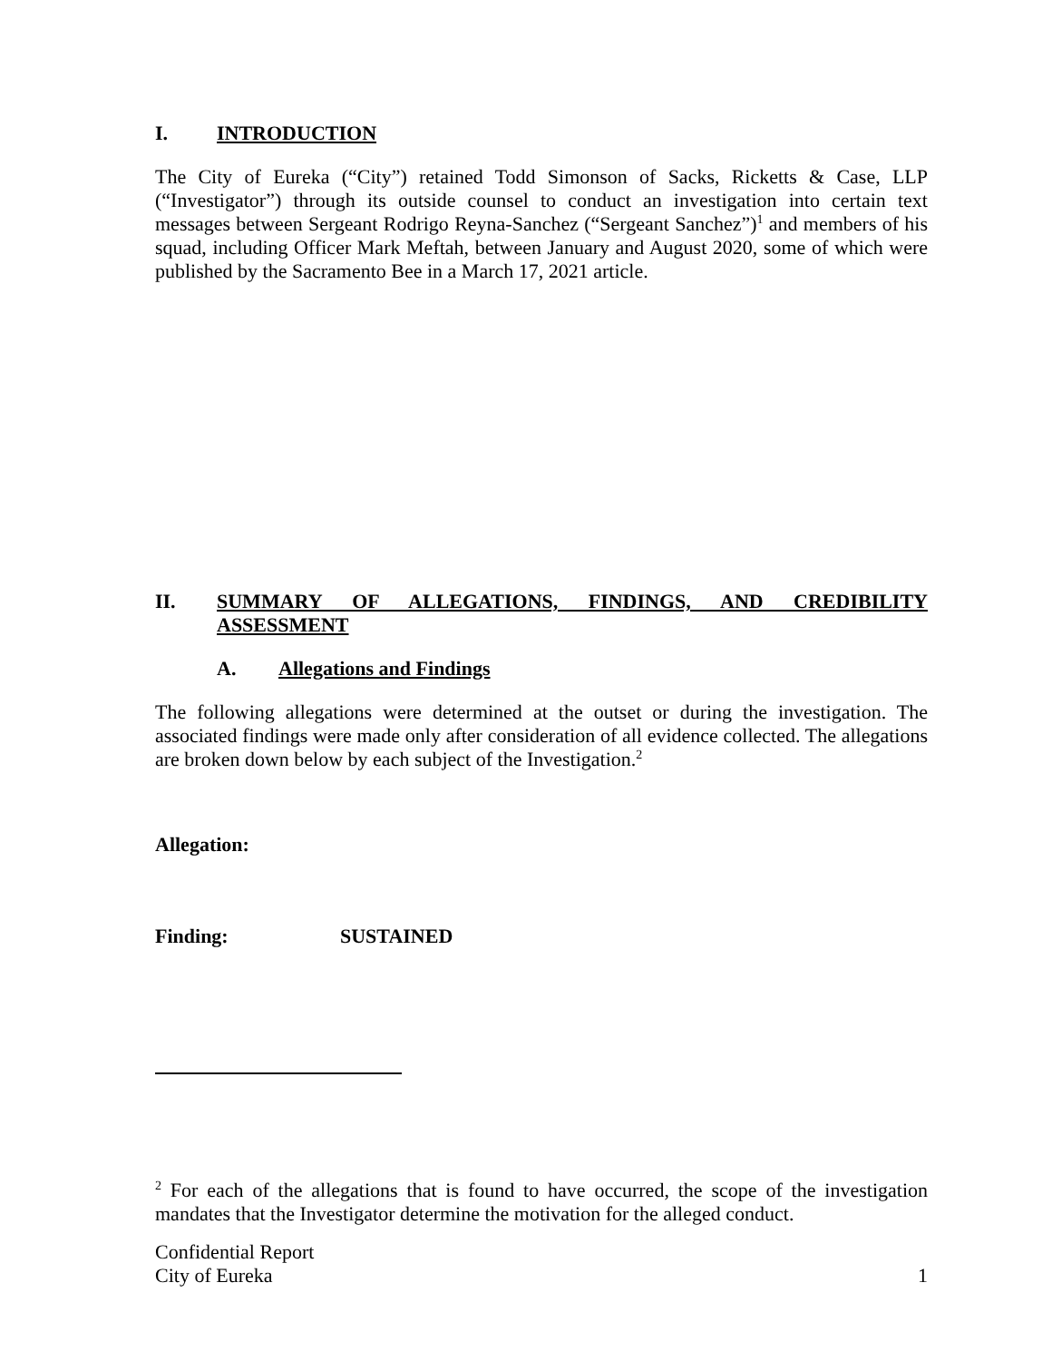I. INTRODUCTION
The City of Eureka (“City”) retained Todd Simonson of Sacks, Ricketts & Case, LLP (“Investigator”) through its outside counsel to conduct an investigation into certain text messages between Sergeant Rodrigo Reyna-Sanchez (“Sergeant Sanchez”)<sup>1</sup> and members of his squad, including Officer Mark Meftah, between January and August 2020, some of which were published by the Sacramento Bee in a March 17, 2021 article.
II. SUMMARY OF ALLEGATIONS, FINDINGS, AND CREDIBILITY ASSESSMENT
A. Allegations and Findings
The following allegations were determined at the outset or during the investigation. The associated findings were made only after consideration of all evidence collected. The allegations are broken down below by each subject of the Investigation.<sup>2</sup>
Allegation:
Finding: SUSTAINED
<sup>2</sup> For each of the allegations that is found to have occurred, the scope of the investigation mandates that the Investigator determine the motivation for the alleged conduct.
Confidential Report
City of Eureka 1